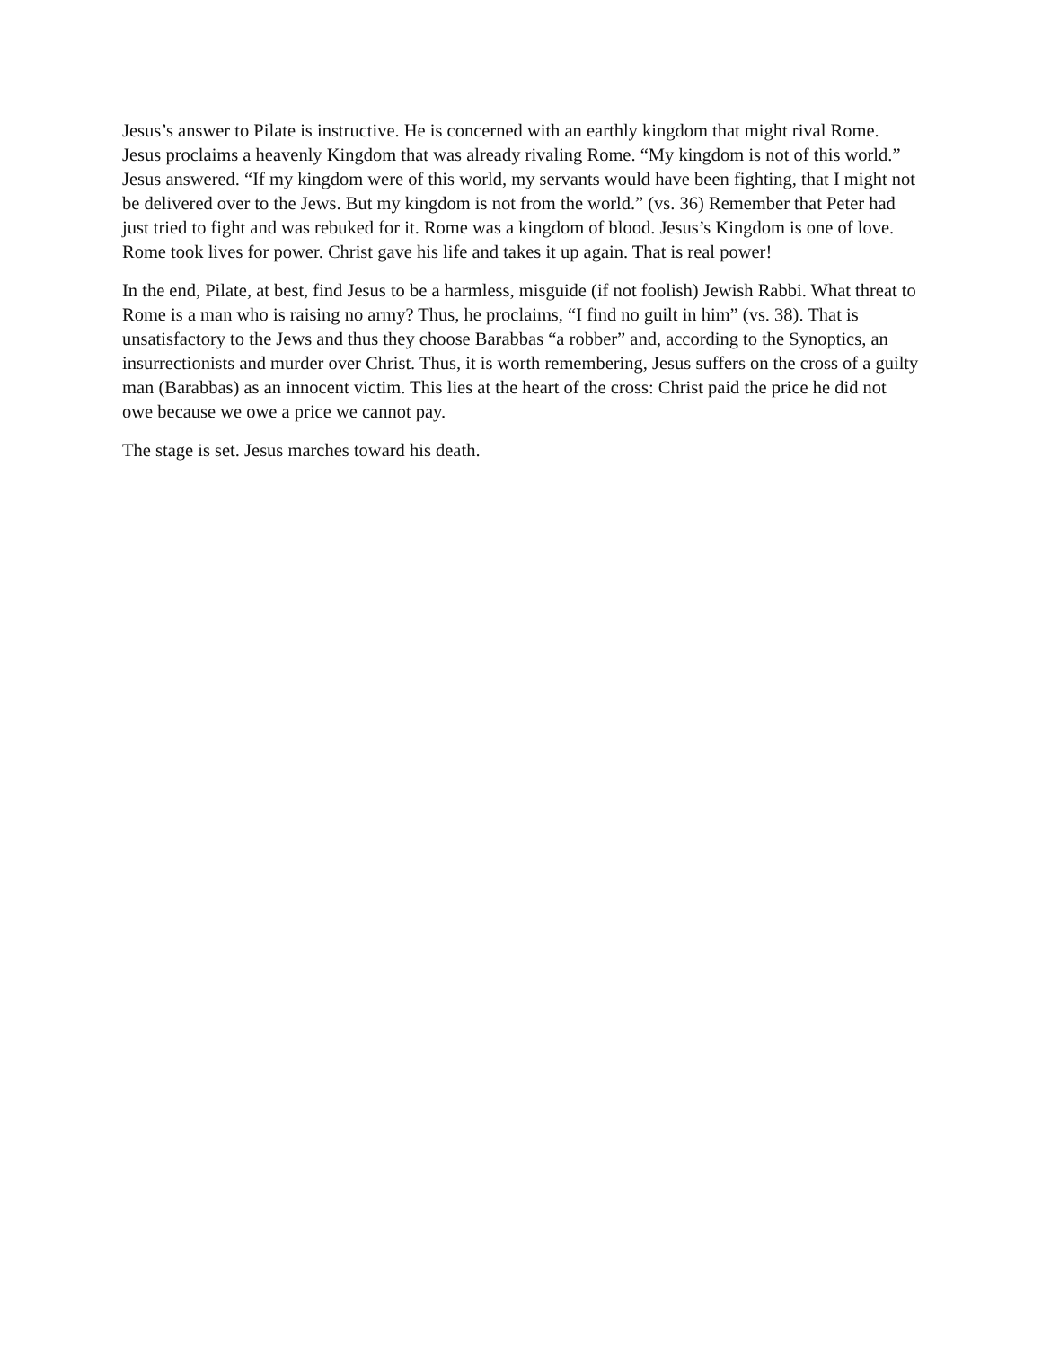Jesus’s answer to Pilate is instructive. He is concerned with an earthly kingdom that might rival Rome. Jesus proclaims a heavenly Kingdom that was already rivaling Rome. “My kingdom is not of this world.” Jesus answered. “If my kingdom were of this world, my servants would have been fighting, that I might not be delivered over to the Jews. But my kingdom is not from the world.” (vs. 36) Remember that Peter had just tried to fight and was rebuked for it. Rome was a kingdom of blood. Jesus’s Kingdom is one of love. Rome took lives for power. Christ gave his life and takes it up again. That is real power!
In the end, Pilate, at best, find Jesus to be a harmless, misguide (if not foolish) Jewish Rabbi. What threat to Rome is a man who is raising no army? Thus, he proclaims, “I find no guilt in him” (vs. 38). That is unsatisfactory to the Jews and thus they choose Barabbas “a robber” and, according to the Synoptics, an insurrectionists and murder over Christ. Thus, it is worth remembering, Jesus suffers on the cross of a guilty man (Barabbas) as an innocent victim. This lies at the heart of the cross: Christ paid the price he did not owe because we owe a price we cannot pay.
The stage is set. Jesus marches toward his death.